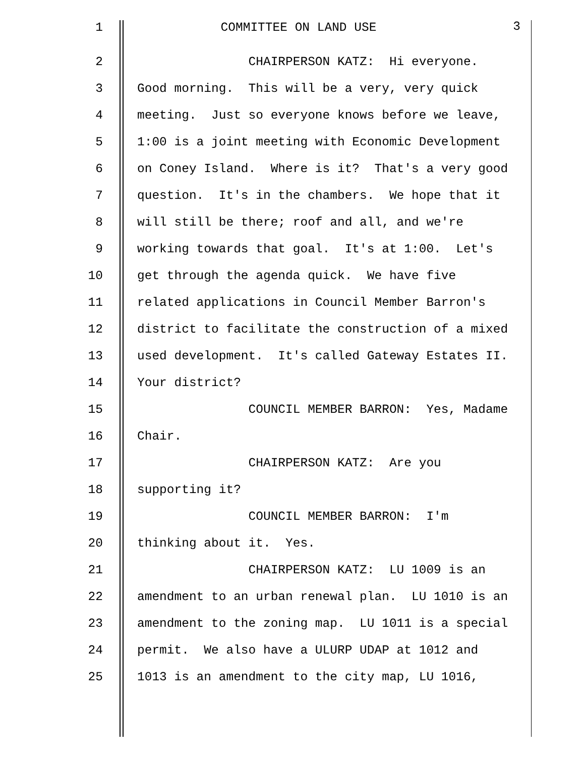1 COMMITTEE ON LAND USE 3
2 CHAIRPERSON KATZ: Hi everyone.
3 Good morning. This will be a very, very quick
4 meeting. Just so everyone knows before we leave,
5 1:00 is a joint meeting with Economic Development
6 on Coney Island. Where is it? That's a very good
7 question. It's in the chambers. We hope that it
8 will still be there; roof and all, and we're
9 working towards that goal. It's at 1:00. Let's
10 get through the agenda quick. We have five
11 related applications in Council Member Barron's
12 district to facilitate the construction of a mixed
13 used development. It's called Gateway Estates II.
14 Your district?
15 COUNCIL MEMBER BARRON: Yes, Madame
16 Chair.
17 CHAIRPERSON KATZ: Are you
18 supporting it?
19 COUNCIL MEMBER BARRON: I'm
20 thinking about it. Yes.
21 CHAIRPERSON KATZ: LU 1009 is an
22 amendment to an urban renewal plan. LU 1010 is an
23 amendment to the zoning map. LU 1011 is a special
24 permit. We also have a ULURP UDAP at 1012 and
25 1013 is an amendment to the city map, LU 1016,